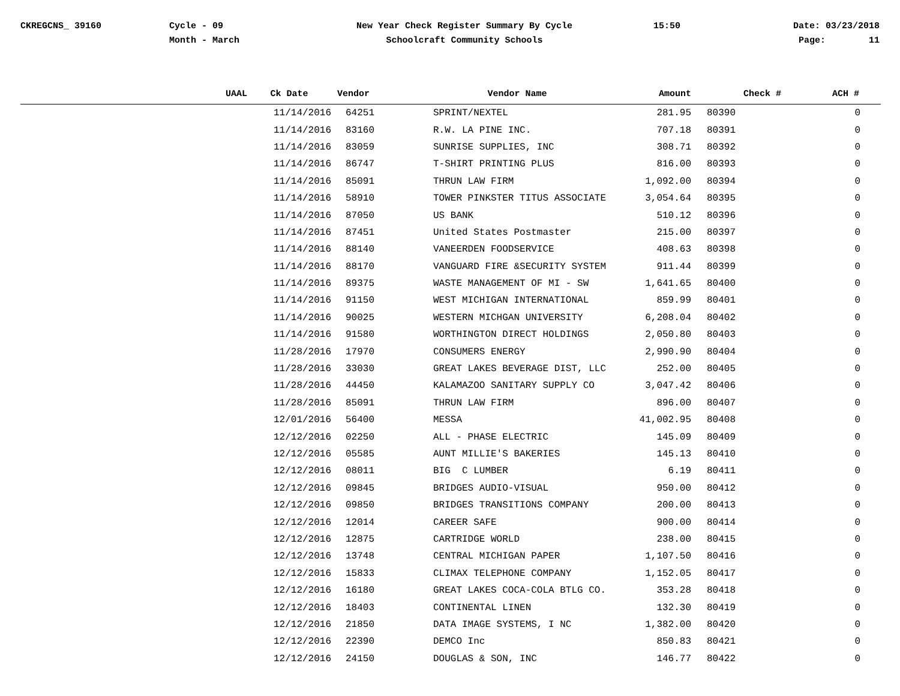CKREGCNS_ 39160 Cycle - 09
Month - March
New Year Check Register Summary By Cycle
Schoolcraft Community Schools
15:50 Date: 03/23/2018
Page: 11
| UAAL | Ck Date | Vendor | Vendor Name | Amount | Check # | ACH # |
| --- | --- | --- | --- | --- | --- | --- |
| | 11/14/2016 | 64251 | SPRINT/NEXTEL | 281.95 | 80390 | 0 |
| | 11/14/2016 | 83160 | R.W. LA PINE INC. | 707.18 | 80391 | 0 |
| | 11/14/2016 | 83059 | SUNRISE SUPPLIES, INC | 308.71 | 80392 | 0 |
| | 11/14/2016 | 86747 | T-SHIRT PRINTING PLUS | 816.00 | 80393 | 0 |
| | 11/14/2016 | 85091 | THRUN LAW FIRM | 1,092.00 | 80394 | 0 |
| | 11/14/2016 | 58910 | TOWER PINKSTER TITUS ASSOCIATE | 3,054.64 | 80395 | 0 |
| | 11/14/2016 | 87050 | US BANK | 510.12 | 80396 | 0 |
| | 11/14/2016 | 87451 | United States Postmaster | 215.00 | 80397 | 0 |
| | 11/14/2016 | 88140 | VANEERDEN FOODSERVICE | 408.63 | 80398 | 0 |
| | 11/14/2016 | 88170 | VANGUARD FIRE &SECURITY SYSTEM | 911.44 | 80399 | 0 |
| | 11/14/2016 | 89375 | WASTE MANAGEMENT OF MI - SW | 1,641.65 | 80400 | 0 |
| | 11/14/2016 | 91150 | WEST MICHIGAN INTERNATIONAL | 859.99 | 80401 | 0 |
| | 11/14/2016 | 90025 | WESTERN MICHGAN UNIVERSITY | 6,208.04 | 80402 | 0 |
| | 11/14/2016 | 91580 | WORTHINGTON DIRECT HOLDINGS | 2,050.80 | 80403 | 0 |
| | 11/28/2016 | 17970 | CONSUMERS ENERGY | 2,990.90 | 80404 | 0 |
| | 11/28/2016 | 33030 | GREAT LAKES BEVERAGE DIST, LLC | 252.00 | 80405 | 0 |
| | 11/28/2016 | 44450 | KALAMAZOO SANITARY SUPPLY CO | 3,047.42 | 80406 | 0 |
| | 11/28/2016 | 85091 | THRUN LAW FIRM | 896.00 | 80407 | 0 |
| | 12/01/2016 | 56400 | MESSA | 41,002.95 | 80408 | 0 |
| | 12/12/2016 | 02250 | ALL - PHASE ELECTRIC | 145.09 | 80409 | 0 |
| | 12/12/2016 | 05585 | AUNT MILLIE'S BAKERIES | 145.13 | 80410 | 0 |
| | 12/12/2016 | 08011 | BIG C LUMBER | 6.19 | 80411 | 0 |
| | 12/12/2016 | 09845 | BRIDGES AUDIO-VISUAL | 950.00 | 80412 | 0 |
| | 12/12/2016 | 09850 | BRIDGES TRANSITIONS COMPANY | 200.00 | 80413 | 0 |
| | 12/12/2016 | 12014 | CAREER SAFE | 900.00 | 80414 | 0 |
| | 12/12/2016 | 12875 | CARTRIDGE WORLD | 238.00 | 80415 | 0 |
| | 12/12/2016 | 13748 | CENTRAL MICHIGAN PAPER | 1,107.50 | 80416 | 0 |
| | 12/12/2016 | 15833 | CLIMAX TELEPHONE COMPANY | 1,152.05 | 80417 | 0 |
| | 12/12/2016 | 16180 | GREAT LAKES COCA-COLA BTLG CO. | 353.28 | 80418 | 0 |
| | 12/12/2016 | 18403 | CONTINENTAL LINEN | 132.30 | 80419 | 0 |
| | 12/12/2016 | 21850 | DATA IMAGE SYSTEMS, I NC | 1,382.00 | 80420 | 0 |
| | 12/12/2016 | 22390 | DEMCO Inc | 850.83 | 80421 | 0 |
| | 12/12/2016 | 24150 | DOUGLAS & SON, INC | 146.77 | 80422 | 0 |